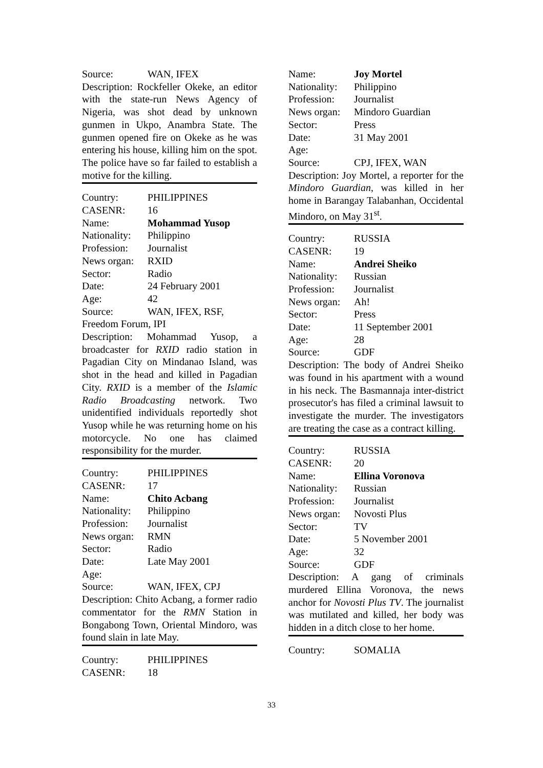Source: WAN, IFEX
Description: Rockfeller Okeke, an editor with the state-run News Agency of Nigeria, was shot dead by unknown gunmen in Ukpo, Anambra State. The gunmen opened fire on Okeke as he was entering his house, killing him on the spot. The police have so far failed to establish a motive for the killing.
Country: PHILIPPINES
CASENR: 16
Name: Mohammad Yusop
Nationality: Philippino
Profession: Journalist
News organ: RXID
Sector: Radio
Date: 24 February 2001
Age: 42
Source: WAN, IFEX, RSF,
Freedom Forum, IPI
Description: Mohammad Yusop, a broadcaster for RXID radio station in Pagadian City on Mindanao Island, was shot in the head and killed in Pagadian City. RXID is a member of the Islamic Radio Broadcasting network. Two unidentified individuals reportedly shot Yusop while he was returning home on his motorcycle. No one has claimed responsibility for the murder.
Country: PHILIPPINES
CASENR: 17
Name: Chito Acbang
Nationality: Philippino
Profession: Journalist
News organ: RMN
Sector: Radio
Date: Late May 2001
Age:
Source: WAN, IFEX, CPJ
Description: Chito Acbang, a former radio commentator for the RMN Station in Bongabong Town, Oriental Mindoro, was found slain in late May.
Country: PHILIPPINES
CASENR: 18
Name: Joy Mortel
Nationality: Philippino
Profession: Journalist
News organ: Mindoro Guardian
Sector: Press
Date: 31 May 2001
Age:
Source: CPJ, IFEX, WAN
Description: Joy Mortel, a reporter for the Mindoro Guardian, was killed in her home in Barangay Talabanhan, Occidental Mindoro, on May 31<sup>st</sup>.
Country: RUSSIA
CASENR: 19
Name: Andrei Sheiko
Nationality: Russian
Profession: Journalist
News organ: Ah!
Sector: Press
Date: 11 September 2001
Age: 28
Source: GDF
Description: The body of Andrei Sheiko was found in his apartment with a wound in his neck. The Basmannaja inter-district prosecutor's has filed a criminal lawsuit to investigate the murder. The investigators are treating the case as a contract killing.
Country: RUSSIA
CASENR: 20
Name: Ellina Voronova
Nationality: Russian
Profession: Journalist
News organ: Novosti Plus
Sector: TV
Date: 5 November 2001
Age: 32
Source: GDF
Description: A gang of criminals murdered Ellina Voronova, the news anchor for Novosti Plus TV. The journalist was mutilated and killed, her body was hidden in a ditch close to her home.
Country: SOMALIA
33